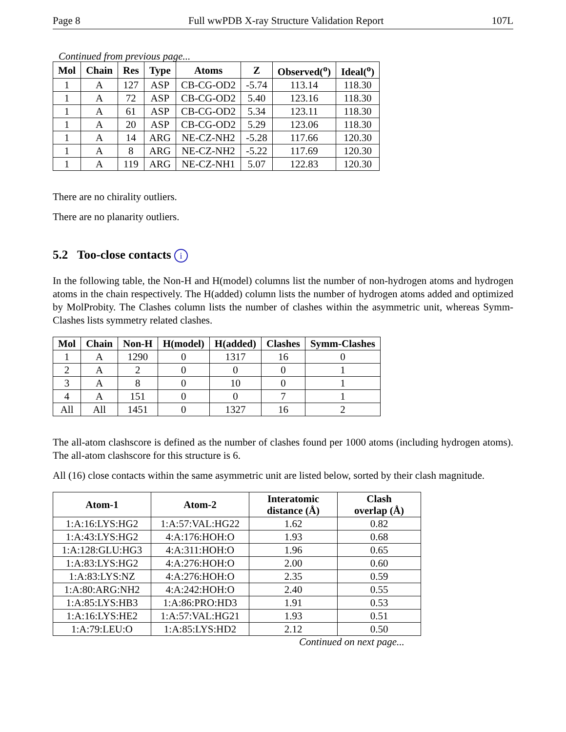Page 8 Full wwPDB X-ray Structure Validation Report 107L
Continued from previous page...
| Mol | Chain | Res | Type | Atoms | Z | Observed(<sup>o</sup>) | Ideal(<sup>o</sup>) |
| --- | --- | --- | --- | --- | --- | --- | --- |
| 1 | A | 127 | ASP | CB-CG-OD2 | -5.74 | 113.14 | 118.30 |
| 1 | A | 72 | ASP | CB-CG-OD2 | 5.40 | 123.16 | 118.30 |
| 1 | A | 61 | ASP | CB-CG-OD2 | 5.34 | 123.11 | 118.30 |
| 1 | A | 20 | ASP | CB-CG-OD2 | 5.29 | 123.06 | 118.30 |
| 1 | A | 14 | ARG | NE-CZ-NH2 | -5.28 | 117.66 | 120.30 |
| 1 | A | 8 | ARG | NE-CZ-NH2 | -5.22 | 117.69 | 120.30 |
| 1 | A | 119 | ARG | NE-CZ-NH1 | 5.07 | 122.83 | 120.30 |
There are no chirality outliers.
There are no planarity outliers.
5.2 Too-close contacts i
In the following table, the Non-H and H(model) columns list the number of non-hydrogen atoms and hydrogen atoms in the chain respectively. The H(added) column lists the number of hydrogen atoms added and optimized by MolProbity. The Clashes column lists the number of clashes within the asymmetric unit, whereas Symm-Clashes lists symmetry related clashes.
| Mol | Chain | Non-H | H(model) | H(added) | Clashes | Symm-Clashes |
| --- | --- | --- | --- | --- | --- | --- |
| 1 | A | 1290 | 0 | 1317 | 16 | 0 |
| 2 | A | 2 | 0 | 0 | 0 | 1 |
| 3 | A | 8 | 0 | 10 | 0 | 1 |
| 4 | A | 151 | 0 | 0 | 7 | 1 |
| All | All | 1451 | 0 | 1327 | 16 | 2 |
The all-atom clashscore is defined as the number of clashes found per 1000 atoms (including hydrogen atoms). The all-atom clashscore for this structure is 6.
All (16) close contacts within the same asymmetric unit are listed below, sorted by their clash magnitude.
| Atom-1 | Atom-2 | Interatomic distance (Å) | Clash overlap (Å) |
| --- | --- | --- | --- |
| 1:A:16:LYS:HG2 | 1:A:57:VAL:HG22 | 1.62 | 0.82 |
| 1:A:43:LYS:HG2 | 4:A:176:HOH:O | 1.93 | 0.68 |
| 1:A:128:GLU:HG3 | 4:A:311:HOH:O | 1.96 | 0.65 |
| 1:A:83:LYS:HG2 | 4:A:276:HOH:O | 2.00 | 0.60 |
| 1:A:83:LYS:NZ | 4:A:276:HOH:O | 2.35 | 0.59 |
| 1:A:80:ARG:NH2 | 4:A:242:HOH:O | 2.40 | 0.55 |
| 1:A:85:LYS:HB3 | 1:A:86:PRO:HD3 | 1.91 | 0.53 |
| 1:A:16:LYS:HE2 | 1:A:57:VAL:HG21 | 1.93 | 0.51 |
| 1:A:79:LEU:O | 1:A:85:LYS:HD2 | 2.12 | 0.50 |
Continued on next page...